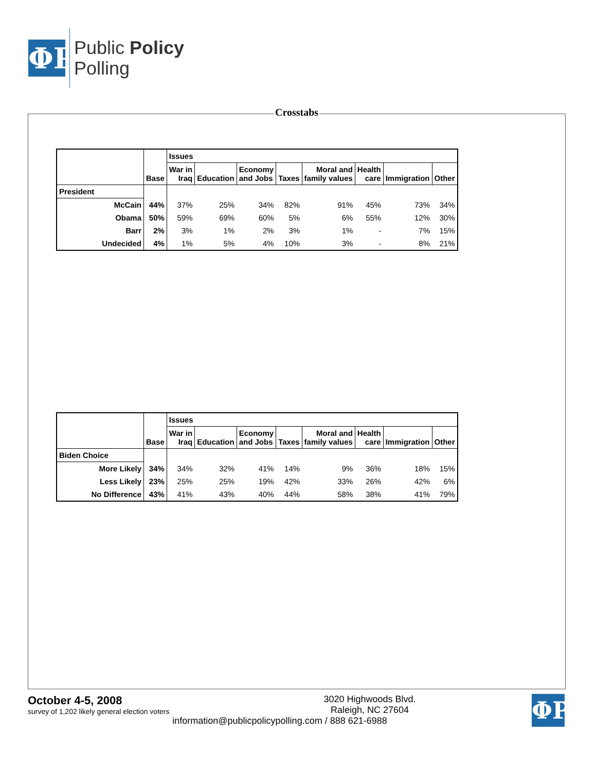ΦP
Public Policy
Polling
Crosstabs
| | Base | Issues | | | | | | | |
| --- | --- | --- | --- | --- | --- | --- | --- | --- | --- |
| | | War in Iraq | Education | Economy and Jobs | Taxes | Moral and family values | Health care | Immigration | Other |
| President | | | | | | | | | |
| McCain | 44% | 37% | 25% | 34% | 82% | 91% | 45% | 73% | 34% |
| Obama | 50% | 59% | 69% | 60% | 5% | 6% | 55% | 12% | 30% |
| Barr | 2% | 3% | 1% | 2% | 3% | 1% | - | 7% | 15% |
| Undecided | 4% | 1% | 5% | 4% | 10% | 3% | - | 8% | 21% |
| | Base | Issues | | | | | | | |
| --- | --- | --- | --- | --- | --- | --- | --- | --- | --- |
| | | War in Iraq | Education | Economy and Jobs | Taxes | Moral and family values | Health care | Immigration | Other |
| Biden Choice | | | | | | | | | |
| More Likely | 34% | 34% | 32% | 41% | 14% | 9% | 36% | 18% | 15% |
| Less Likely | 23% | 25% | 25% | 19% | 42% | 33% | 26% | 42% | 6% |
| No Difference | 43% | 41% | 43% | 40% | 44% | 58% | 38% | 41% | 79% |
October 4-5, 2008
survey of 1,202 likely general election voters
ΦP
3020 Highwoods Blvd.
Raleigh, NC 27604
information@publicpolicypolling.com / 888 621-6988